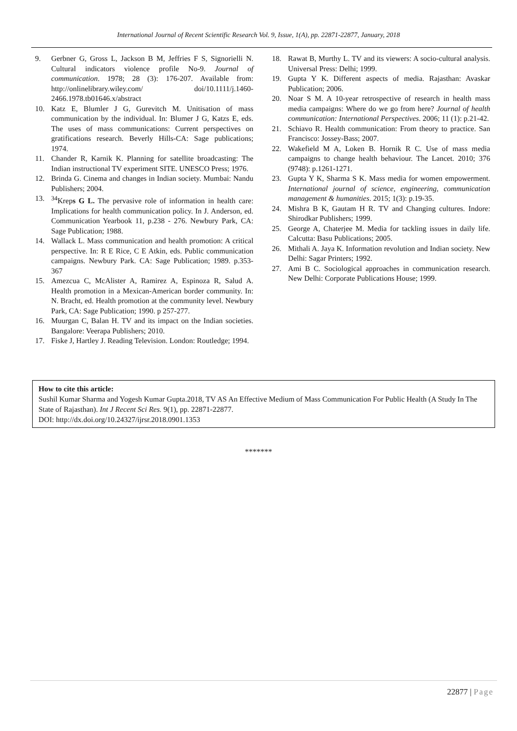International Journal of Recent Scientific Research Vol. 9, Issue, 1(A), pp. 22871-22877, January, 2018
9. Gerbner G, Gross L, Jackson B M, Jeffries F S, Signorielli N. Cultural indicators violence profile No-9. Journal of communication. 1978; 28 (3): 176-207. Available from: http://onlinelibrary.wiley.com/ doi/10.1111/j.1460-2466.1978.tb01646.x/abstract
10. Katz E, Blumler J G, Gurevitch M. Unitisation of mass communication by the individual. In: Blumer J G, Katzs E, eds. The uses of mass communications: Current perspectives on gratifications research. Beverly Hills-CA: Sage publications; 1974.
11. Chander R, Karnik K. Planning for satellite broadcasting: The Indian instructional TV experiment SITE. UNESCO Press; 1976.
12. Brinda G. Cinema and changes in Indian society. Mumbai: Nandu Publishers; 2004.
13. <sup>34</sup> Kreps G L. The pervasive role of information in health care: Implications for health communication policy. In J. Anderson, ed. Communication Yearbook 11, p.238 - 276. Newbury Park, CA: Sage Publication; 1988.
14. Wallack L. Mass communication and health promotion: A critical perspective. In: R E Rice, C E Atkin, eds. Public communication campaigns. Newbury Park. CA: Sage Publication; 1989. p.353-367
15. Amezcua C, McAlister A, Ramirez A, Espinoza R, Salud A. Health promotion in a Mexican-American border community. In: N. Bracht, ed. Health promotion at the community level. Newbury Park, CA: Sage Publication; 1990. p 257-277.
16. Muurgan C, Balan H. TV and its impact on the Indian societies. Bangalore: Veerapa Publishers; 2010.
17. Fiske J, Hartley J. Reading Television. London: Routledge; 1994.
18. Rawat B, Murthy L. TV and its viewers: A socio-cultural analysis. Universal Press: Delhi; 1999.
19. Gupta Y K. Different aspects of media. Rajasthan: Avaskar Publication; 2006.
20. Noar S M. A 10-year retrospective of research in health mass media campaigns: Where do we go from here? Journal of health communication: International Perspectives. 2006; 11 (1): p.21-42.
21. Schiavo R. Health communication: From theory to practice. San Francisco: Jossey-Bass; 2007.
22. Wakefield M A, Loken B. Hornik R C. Use of mass media campaigns to change health behaviour. The Lancet. 2010; 376 (9748): p.1261-1271.
23. Gupta Y K, Sharma S K. Mass media for women empowerment. International journal of science, engineering, communication management & humanities. 2015; 1(3): p.19-35.
24. Mishra B K, Gautam H R. TV and Changing cultures. Indore: Shirodkar Publishers; 1999.
25. George A, Chaterjee M. Media for tackling issues in daily life. Calcutta: Basu Publications; 2005.
26. Mithali A. Jaya K. Information revolution and Indian society. New Delhi: Sagar Printers; 1992.
27. Ami B C. Sociological approaches in communication research. New Delhi: Corporate Publications House; 1999.
How to cite this article:
Sushil Kumar Sharma and Yogesh Kumar Gupta.2018, TV AS An Effective Medium of Mass Communication For Public Health (A Study In The State of Rajasthan). Int J Recent Sci Res. 9(1), pp. 22871-22877.
DOI: http://dx.doi.org/10.24327/ijrsr.2018.0901.1353
*******
22877 | Page